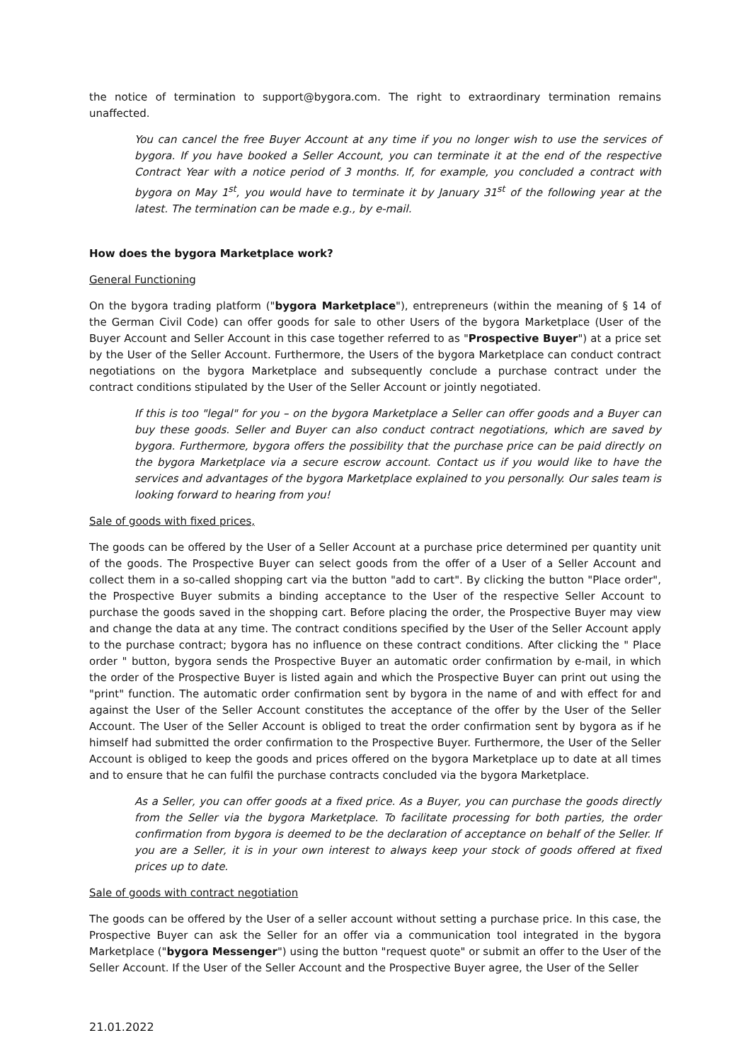the notice of termination to support@bygora.com. The right to extraordinary termination remains unaffected.
You can cancel the free Buyer Account at any time if you no longer wish to use the services of bygora. If you have booked a Seller Account, you can terminate it at the end of the respective Contract Year with a notice period of 3 months. If, for example, you concluded a contract with bygora on May 1<sup>st</sup>, you would have to terminate it by January 31<sup>st</sup> of the following year at the latest. The termination can be made e.g., by e-mail.
How does the bygora Marketplace work?
General Functioning
On the bygora trading platform ("bygora Marketplace"), entrepreneurs (within the meaning of § 14 of the German Civil Code) can offer goods for sale to other Users of the bygora Marketplace (User of the Buyer Account and Seller Account in this case together referred to as "Prospective Buyer") at a price set by the User of the Seller Account. Furthermore, the Users of the bygora Marketplace can conduct contract negotiations on the bygora Marketplace and subsequently conclude a purchase contract under the contract conditions stipulated by the User of the Seller Account or jointly negotiated.
If this is too "legal" for you – on the bygora Marketplace a Seller can offer goods and a Buyer can buy these goods. Seller and Buyer can also conduct contract negotiations, which are saved by bygora. Furthermore, bygora offers the possibility that the purchase price can be paid directly on the bygora Marketplace via a secure escrow account. Contact us if you would like to have the services and advantages of the bygora Marketplace explained to you personally. Our sales team is looking forward to hearing from you!
Sale of goods with fixed prices,
The goods can be offered by the User of a Seller Account at a purchase price determined per quantity unit of the goods. The Prospective Buyer can select goods from the offer of a User of a Seller Account and collect them in a so-called shopping cart via the button "add to cart". By clicking the button "Place order", the Prospective Buyer submits a binding acceptance to the User of the respective Seller Account to purchase the goods saved in the shopping cart. Before placing the order, the Prospective Buyer may view and change the data at any time. The contract conditions specified by the User of the Seller Account apply to the purchase contract; bygora has no influence on these contract conditions. After clicking the " Place order " button, bygora sends the Prospective Buyer an automatic order confirmation by e-mail, in which the order of the Prospective Buyer is listed again and which the Prospective Buyer can print out using the "print" function. The automatic order confirmation sent by bygora in the name of and with effect for and against the User of the Seller Account constitutes the acceptance of the offer by the User of the Seller Account. The User of the Seller Account is obliged to treat the order confirmation sent by bygora as if he himself had submitted the order confirmation to the Prospective Buyer. Furthermore, the User of the Seller Account is obliged to keep the goods and prices offered on the bygora Marketplace up to date at all times and to ensure that he can fulfil the purchase contracts concluded via the bygora Marketplace.
As a Seller, you can offer goods at a fixed price. As a Buyer, you can purchase the goods directly from the Seller via the bygora Marketplace. To facilitate processing for both parties, the order confirmation from bygora is deemed to be the declaration of acceptance on behalf of the Seller. If you are a Seller, it is in your own interest to always keep your stock of goods offered at fixed prices up to date.
Sale of goods with contract negotiation
The goods can be offered by the User of a seller account without setting a purchase price. In this case, the Prospective Buyer can ask the Seller for an offer via a communication tool integrated in the bygora Marketplace ("bygora Messenger") using the button "request quote" or submit an offer to the User of the Seller Account. If the User of the Seller Account and the Prospective Buyer agree, the User of the Seller
21.01.2022